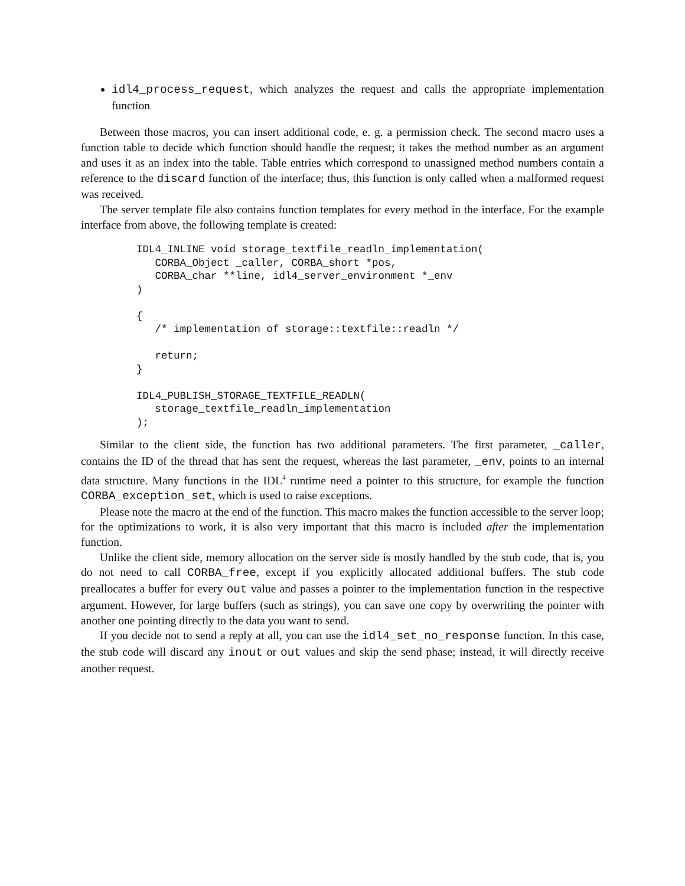idl4_process_request, which analyzes the request and calls the appropriate implementation function
Between those macros, you can insert additional code, e. g. a permission check. The second macro uses a function table to decide which function should handle the request; it takes the method number as an argument and uses it as an index into the table. Table entries which correspond to unassigned method numbers contain a reference to the discard function of the interface; thus, this function is only called when a malformed request was received.
The server template file also contains function templates for every method in the interface. For the example interface from above, the following template is created:
IDL4_INLINE void storage_textfile_readln_implementation(
   CORBA_Object _caller, CORBA_short *pos,
   CORBA_char **line, idl4_server_environment *_env
)

{
   /* implementation of storage::textfile::readln */

   return;
}

IDL4_PUBLISH_STORAGE_TEXTFILE_READLN(
   storage_textfile_readln_implementation
);
Similar to the client side, the function has two additional parameters. The first parameter, _caller, contains the ID of the thread that has sent the request, whereas the last parameter, _env, points to an internal data structure. Many functions in the IDL<sup>4</sup> runtime need a pointer to this structure, for example the function CORBA_exception_set, which is used to raise exceptions.
Please note the macro at the end of the function. This macro makes the function accessible to the server loop; for the optimizations to work, it is also very important that this macro is included after the implementation function.
Unlike the client side, memory allocation on the server side is mostly handled by the stub code, that is, you do not need to call CORBA_free, except if you explicitly allocated additional buffers. The stub code preallocates a buffer for every out value and passes a pointer to the implementation function in the respective argument. However, for large buffers (such as strings), you can save one copy by overwriting the pointer with another one pointing directly to the data you want to send.
If you decide not to send a reply at all, you can use the idl4_set_no_response function. In this case, the stub code will discard any inout or out values and skip the send phase; instead, it will directly receive another request.